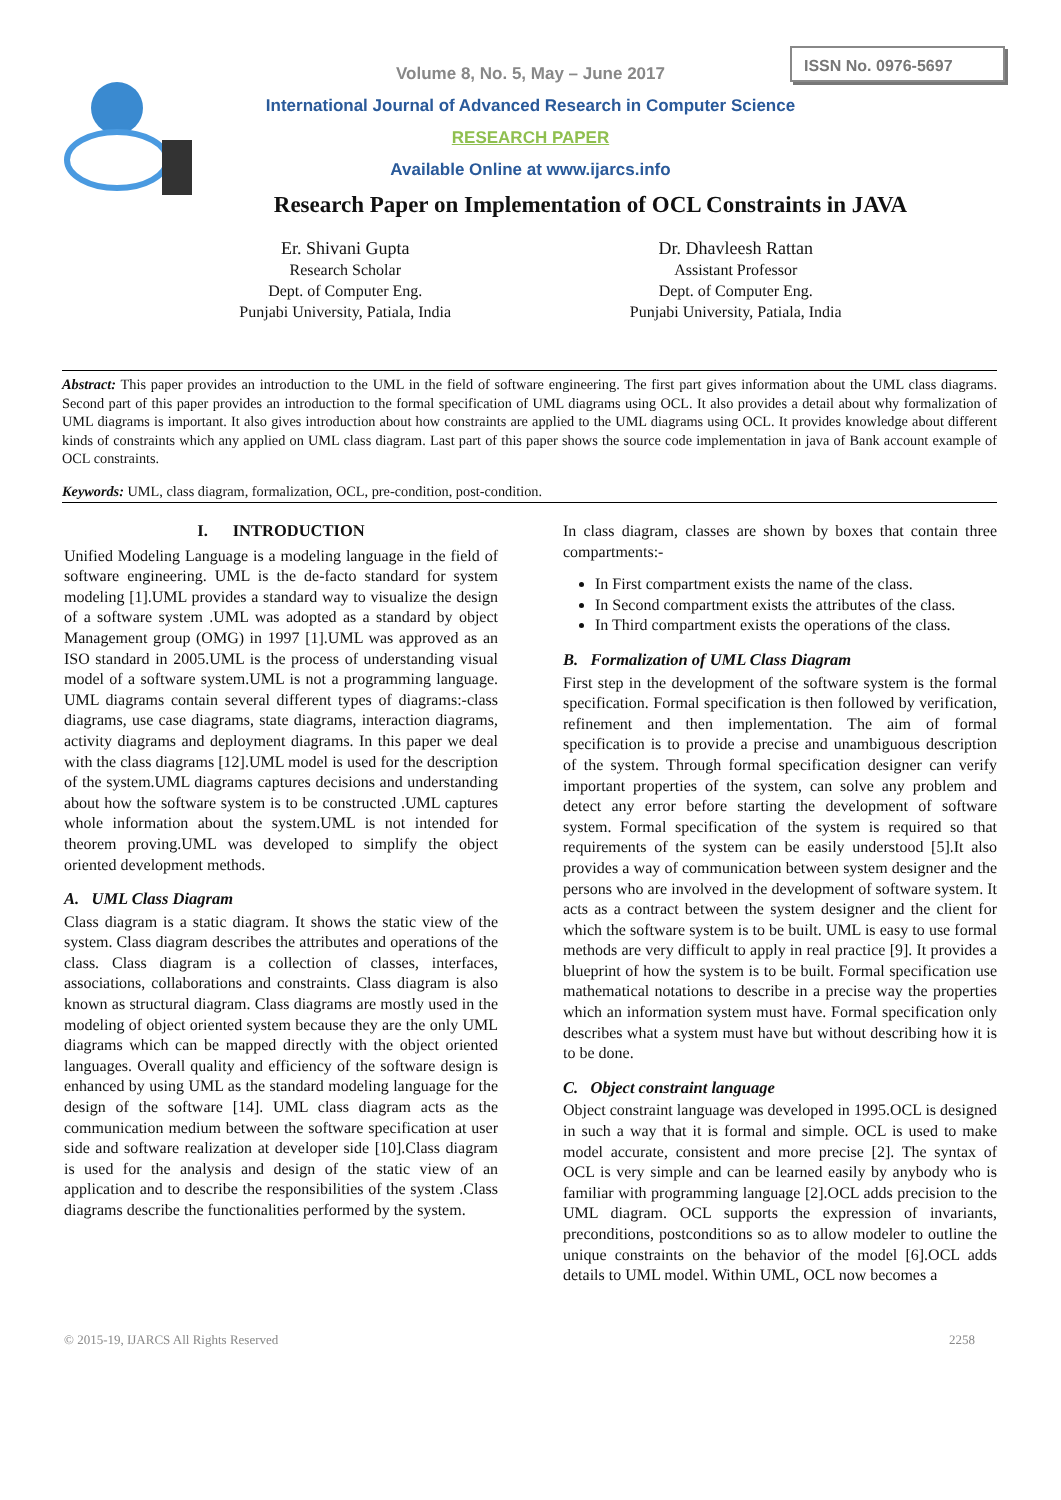ISSN No. 0976-5697
Volume 8, No. 5, May – June 2017
International Journal of Advanced Research in Computer Science
RESEARCH PAPER
Available Online at www.ijarcs.info
Research Paper on Implementation of OCL Constraints in JAVA
Er. Shivani Gupta
Research Scholar
Dept. of Computer Eng.
Punjabi University, Patiala, India
Dr. Dhavleesh Rattan
Assistant Professor
Dept. of Computer Eng.
Punjabi University, Patiala, India
Abstract: This paper provides an introduction to the UML in the field of software engineering. The first part gives information about the UML class diagrams. Second part of this paper provides an introduction to the formal specification of UML diagrams using OCL. It also provides a detail about why formalization of UML diagrams is important. It also gives introduction about how constraints are applied to the UML diagrams using OCL. It provides knowledge about different kinds of constraints which any applied on UML class diagram. Last part of this paper shows the source code implementation in java of Bank account example of OCL constraints.
Keywords: UML, class diagram, formalization, OCL, pre-condition, post-condition.
I. INTRODUCTION
Unified Modeling Language is a modeling language in the field of software engineering. UML is the de-facto standard for system modeling [1].UML provides a standard way to visualize the design of a software system .UML was adopted as a standard by object Management group (OMG) in 1997 [1].UML was approved as an ISO standard in 2005.UML is the process of understanding visual model of a software system.UML is not a programming language. UML diagrams contain several different types of diagrams:-class diagrams, use case diagrams, state diagrams, interaction diagrams, activity diagrams and deployment diagrams. In this paper we deal with the class diagrams [12].UML model is used for the description of the system.UML diagrams captures decisions and understanding about how the software system is to be constructed .UML captures whole information about the system.UML is not intended for theorem proving.UML was developed to simplify the object oriented development methods.
A. UML Class Diagram
Class diagram is a static diagram. It shows the static view of the system. Class diagram describes the attributes and operations of the class. Class diagram is a collection of classes, interfaces, associations, collaborations and constraints. Class diagram is also known as structural diagram. Class diagrams are mostly used in the modeling of object oriented system because they are the only UML diagrams which can be mapped directly with the object oriented languages. Overall quality and efficiency of the software design is enhanced by using UML as the standard modeling language for the design of the software [14]. UML class diagram acts as the communication medium between the software specification at user side and software realization at developer side [10].Class diagram is used for the analysis and design of the static view of an application and to describe the responsibilities of the system .Class diagrams describe the functionalities performed by the system.
In class diagram, classes are shown by boxes that contain three compartments:-
In First compartment exists the name of the class.
In Second compartment exists the attributes of the class.
In Third compartment exists the operations of the class.
B. Formalization of UML Class Diagram
First step in the development of the software system is the formal specification. Formal specification is then followed by verification, refinement and then implementation. The aim of formal specification is to provide a precise and unambiguous description of the system. Through formal specification designer can verify important properties of the system, can solve any problem and detect any error before starting the development of software system. Formal specification of the system is required so that requirements of the system can be easily understood [5].It also provides a way of communication between system designer and the persons who are involved in the development of software system. It acts as a contract between the system designer and the client for which the software system is to be built. UML is easy to use formal methods are very difficult to apply in real practice [9]. It provides a blueprint of how the system is to be built. Formal specification use mathematical notations to describe in a precise way the properties which an information system must have. Formal specification only describes what a system must have but without describing how it is to be done.
C. Object constraint language
Object constraint language was developed in 1995.OCL is designed in such a way that it is formal and simple. OCL is used to make model accurate, consistent and more precise [2]. The syntax of OCL is very simple and can be learned easily by anybody who is familiar with programming language [2].OCL adds precision to the UML diagram. OCL supports the expression of invariants, preconditions, postconditions so as to allow modeler to outline the unique constraints on the behavior of the model [6].OCL adds details to UML model. Within UML, OCL now becomes a
© 2015-19, IJARCS All Rights Reserved 2258